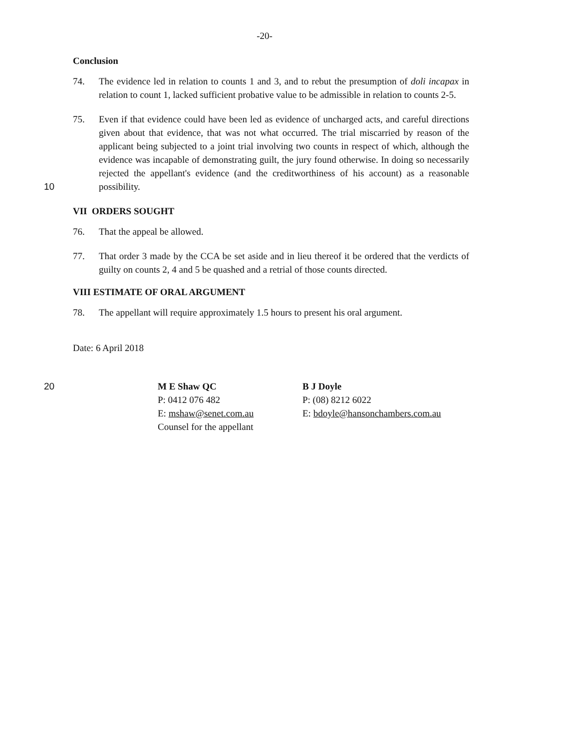-20-
Conclusion
74. The evidence led in relation to counts 1 and 3, and to rebut the presumption of doli incapax in relation to count 1, lacked sufficient probative value to be admissible in relation to counts 2-5.
75. Even if that evidence could have been led as evidence of uncharged acts, and careful directions given about that evidence, that was not what occurred. The trial miscarried by reason of the applicant being subjected to a joint trial involving two counts in respect of which, although the evidence was incapable of demonstrating guilt, the jury found otherwise. In doing so necessarily rejected the appellant's evidence (and the creditworthiness of his account) as a reasonable possibility.
10
VII ORDERS SOUGHT
76. That the appeal be allowed.
77. That order 3 made by the CCA be set aside and in lieu thereof it be ordered that the verdicts of guilty on counts 2, 4 and 5 be quashed and a retrial of those counts directed.
VIII ESTIMATE OF ORAL ARGUMENT
78. The appellant will require approximately 1.5 hours to present his oral argument.
Date: 6 April 2018
20 M E Shaw QC
P: 0412 076 482
E: mshaw@senet.com.au
Counsel for the appellant
B J Doyle
P: (08) 8212 6022
E: bdoyle@hansonchambers.com.au